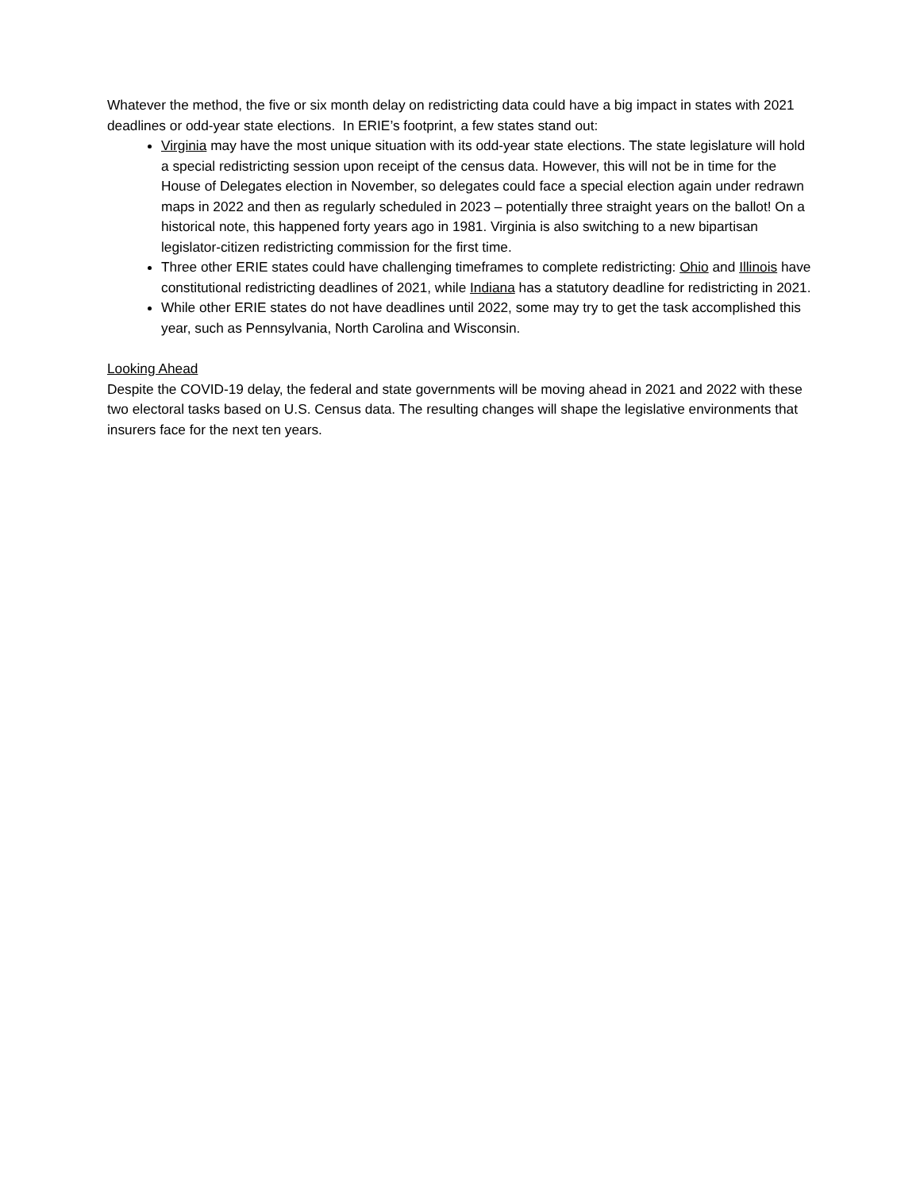Whatever the method, the five or six month delay on redistricting data could have a big impact in states with 2021 deadlines or odd-year state elections. In ERIE’s footprint, a few states stand out:
Virginia may have the most unique situation with its odd-year state elections. The state legislature will hold a special redistricting session upon receipt of the census data. However, this will not be in time for the House of Delegates election in November, so delegates could face a special election again under redrawn maps in 2022 and then as regularly scheduled in 2023 – potentially three straight years on the ballot! On a historical note, this happened forty years ago in 1981. Virginia is also switching to a new bipartisan legislator-citizen redistricting commission for the first time.
Three other ERIE states could have challenging timeframes to complete redistricting: Ohio and Illinois have constitutional redistricting deadlines of 2021, while Indiana has a statutory deadline for redistricting in 2021.
While other ERIE states do not have deadlines until 2022, some may try to get the task accomplished this year, such as Pennsylvania, North Carolina and Wisconsin.
Looking Ahead
Despite the COVID-19 delay, the federal and state governments will be moving ahead in 2021 and 2022 with these two electoral tasks based on U.S. Census data. The resulting changes will shape the legislative environments that insurers face for the next ten years.